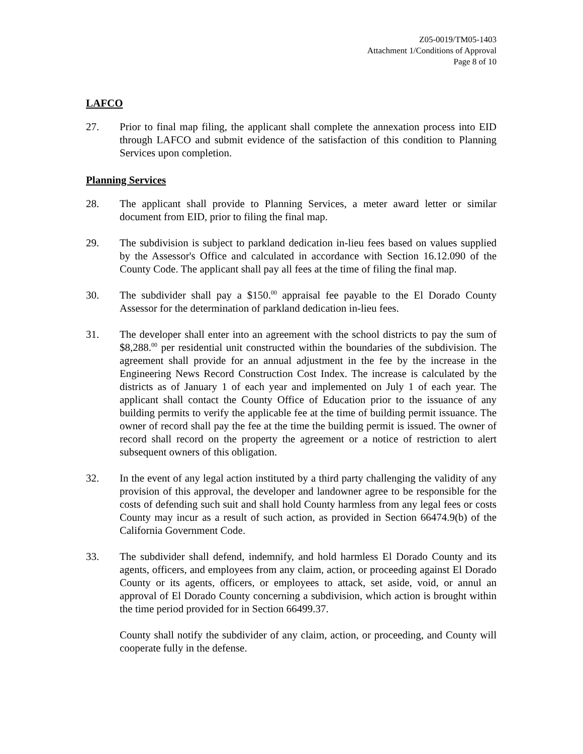Z05-0019/TM05-1403
Attachment 1/Conditions of Approval
Page 8 of 10
LAFCO
27. Prior to final map filing, the applicant shall complete the annexation process into EID through LAFCO and submit evidence of the satisfaction of this condition to Planning Services upon completion.
Planning Services
28. The applicant shall provide to Planning Services, a meter award letter or similar document from EID, prior to filing the final map.
29. The subdivision is subject to parkland dedication in-lieu fees based on values supplied by the Assessor's Office and calculated in accordance with Section 16.12.090 of the County Code. The applicant shall pay all fees at the time of filing the final map.
30. The subdivider shall pay a $150.<sup>00</sup> appraisal fee payable to the El Dorado County Assessor for the determination of parkland dedication in-lieu fees.
31. The developer shall enter into an agreement with the school districts to pay the sum of $8,288.<sup>00</sup> per residential unit constructed within the boundaries of the subdivision. The agreement shall provide for an annual adjustment in the fee by the increase in the Engineering News Record Construction Cost Index. The increase is calculated by the districts as of January 1 of each year and implemented on July 1 of each year. The applicant shall contact the County Office of Education prior to the issuance of any building permits to verify the applicable fee at the time of building permit issuance. The owner of record shall pay the fee at the time the building permit is issued. The owner of record shall record on the property the agreement or a notice of restriction to alert subsequent owners of this obligation.
32. In the event of any legal action instituted by a third party challenging the validity of any provision of this approval, the developer and landowner agree to be responsible for the costs of defending such suit and shall hold County harmless from any legal fees or costs County may incur as a result of such action, as provided in Section 66474.9(b) of the California Government Code.
33. The subdivider shall defend, indemnify, and hold harmless El Dorado County and its agents, officers, and employees from any claim, action, or proceeding against El Dorado County or its agents, officers, or employees to attack, set aside, void, or annul an approval of El Dorado County concerning a subdivision, which action is brought within the time period provided for in Section 66499.37.
County shall notify the subdivider of any claim, action, or proceeding, and County will cooperate fully in the defense.